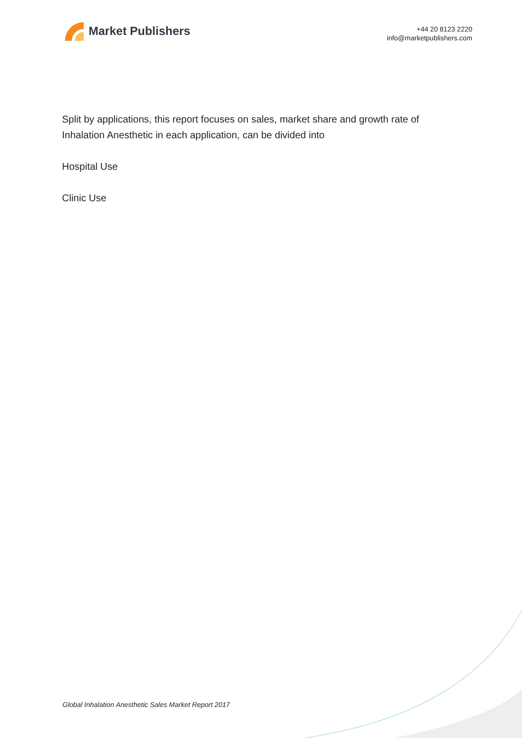Market Publishers
+44 20 8123 2220
info@marketpublishers.com
Split by applications, this report focuses on sales, market share and growth rate of Inhalation Anesthetic in each application, can be divided into
Hospital Use
Clinic Use
Global Inhalation Anesthetic Sales Market Report 2017